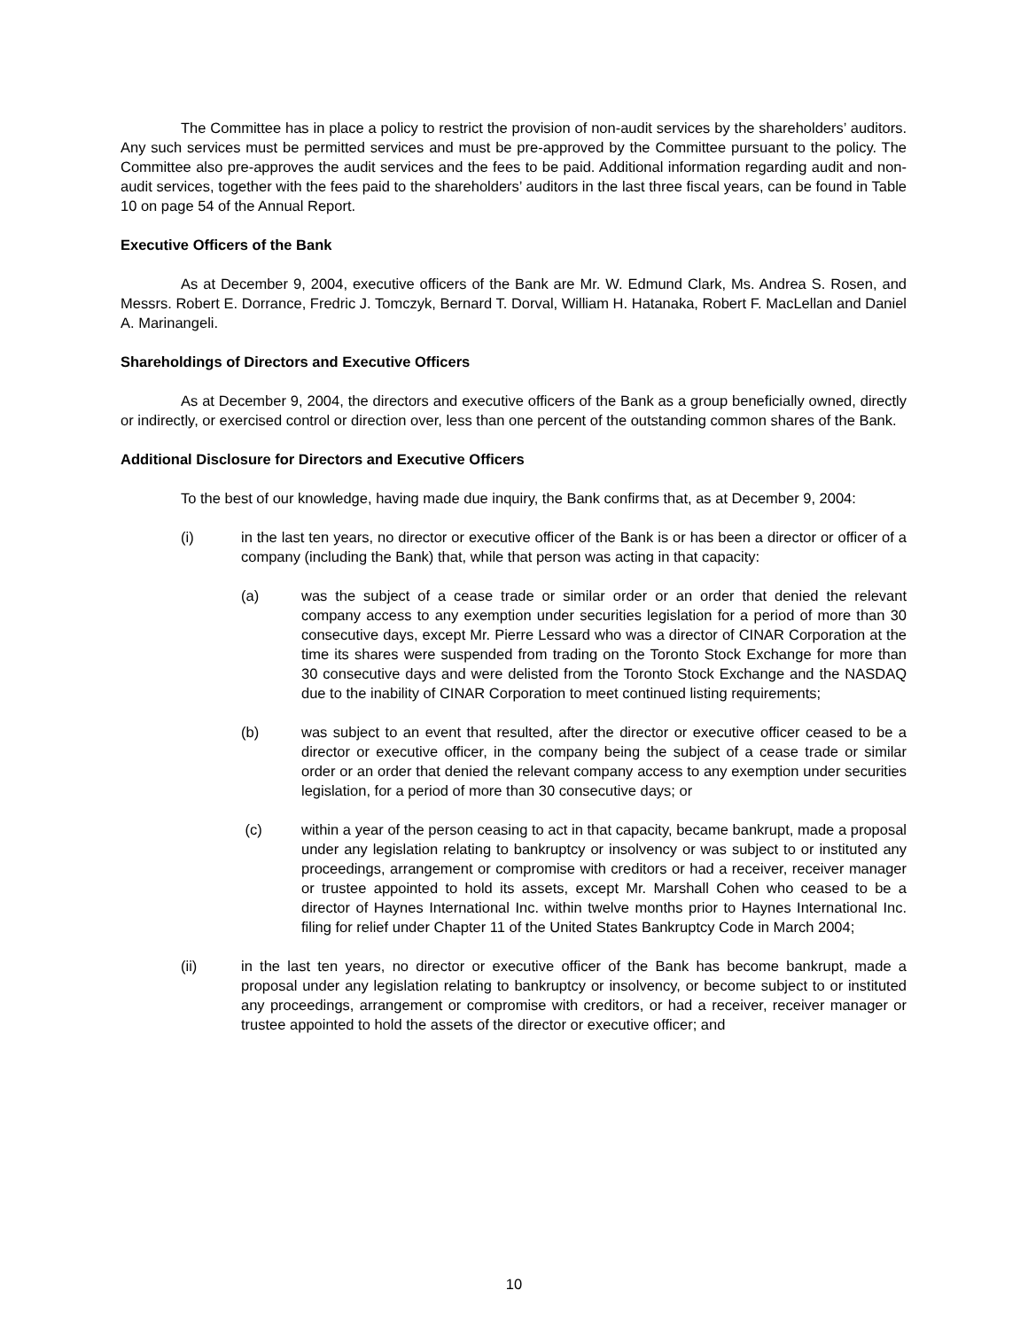The Committee has in place a policy to restrict the provision of non-audit services by the shareholders’ auditors. Any such services must be permitted services and must be pre-approved by the Committee pursuant to the policy. The Committee also pre-approves the audit services and the fees to be paid. Additional information regarding audit and non-audit services, together with the fees paid to the shareholders’ auditors in the last three fiscal years, can be found in Table 10 on page 54 of the Annual Report.
Executive Officers of the Bank
As at December 9, 2004, executive officers of the Bank are Mr. W. Edmund Clark, Ms. Andrea S. Rosen, and Messrs. Robert E. Dorrance, Fredric J. Tomczyk, Bernard T. Dorval, William H. Hatanaka, Robert F. MacLellan and Daniel A. Marinangeli.
Shareholdings of Directors and Executive Officers
As at December 9, 2004, the directors and executive officers of the Bank as a group beneficially owned, directly or indirectly, or exercised control or direction over, less than one percent of the outstanding common shares of the Bank.
Additional Disclosure for Directors and Executive Officers
To the best of our knowledge, having made due inquiry, the Bank confirms that, as at December 9, 2004:
(i) in the last ten years, no director or executive officer of the Bank is or has been a director or officer of a company (including the Bank) that, while that person was acting in that capacity:
(a) was the subject of a cease trade or similar order or an order that denied the relevant company access to any exemption under securities legislation for a period of more than 30 consecutive days, except Mr. Pierre Lessard who was a director of CINAR Corporation at the time its shares were suspended from trading on the Toronto Stock Exchange for more than 30 consecutive days and were delisted from the Toronto Stock Exchange and the NASDAQ due to the inability of CINAR Corporation to meet continued listing requirements;
(b) was subject to an event that resulted, after the director or executive officer ceased to be a director or executive officer, in the company being the subject of a cease trade or similar order or an order that denied the relevant company access to any exemption under securities legislation, for a period of more than 30 consecutive days; or
(c) within a year of the person ceasing to act in that capacity, became bankrupt, made a proposal under any legislation relating to bankruptcy or insolvency or was subject to or instituted any proceedings, arrangement or compromise with creditors or had a receiver, receiver manager or trustee appointed to hold its assets, except Mr. Marshall Cohen who ceased to be a director of Haynes International Inc. within twelve months prior to Haynes International Inc. filing for relief under Chapter 11 of the United States Bankruptcy Code in March 2004;
(ii) in the last ten years, no director or executive officer of the Bank has become bankrupt, made a proposal under any legislation relating to bankruptcy or insolvency, or become subject to or instituted any proceedings, arrangement or compromise with creditors, or had a receiver, receiver manager or trustee appointed to hold the assets of the director or executive officer; and
10